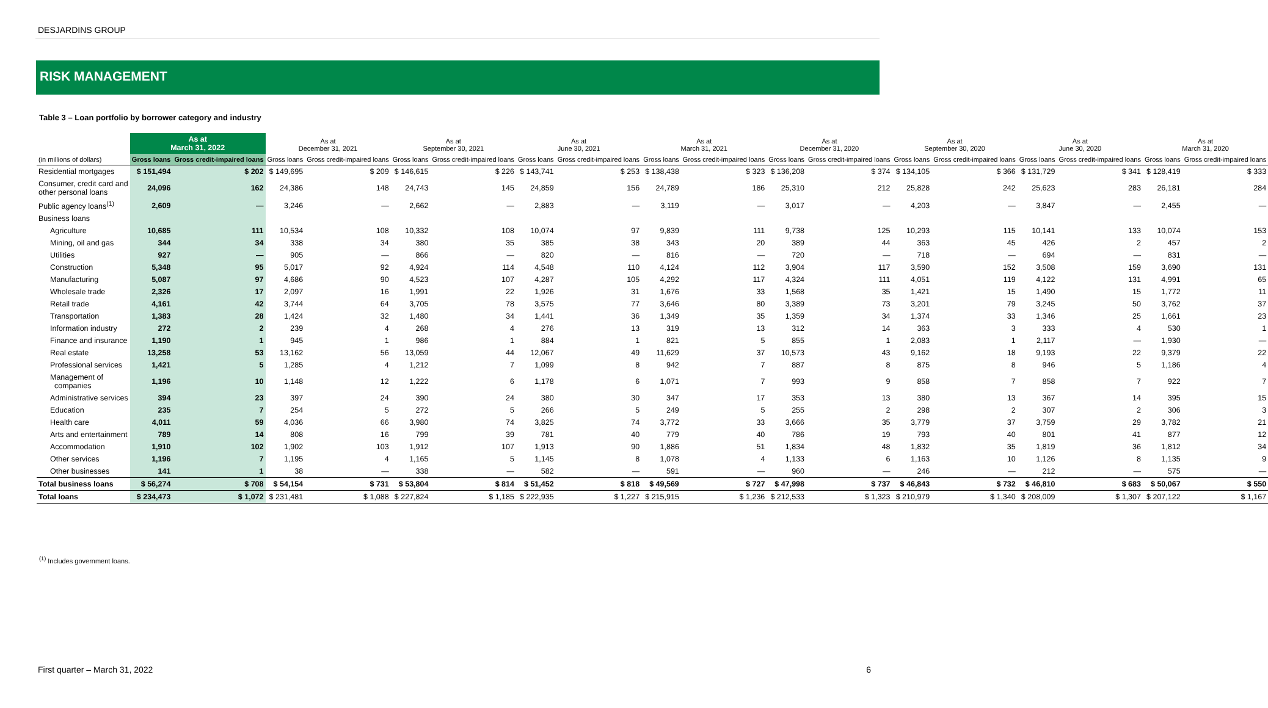DESJARDINS GROUP
RISK MANAGEMENT
Table 3 – Loan portfolio by borrower category and industry
| | As at March 31, 2022 | | As at December 31, 2021 | | As at September 30, 2021 | | As at June 30, 2021 | | As at March 31, 2021 | | As at December 31, 2020 | | As at September 30, 2020 | | As at June 30, 2020 | | As at March 31, 2020 | |
| --- | --- | --- | --- | --- | --- | --- | --- | --- | --- | --- | --- | --- | --- | --- | --- | --- | --- | --- |
| (in millions of dollars) | Gross loans | Gross credit-impaired loans | Gross loans | Gross credit-impaired loans | Gross loans | Gross credit-impaired loans | Gross loans | Gross credit-impaired loans | Gross loans | Gross credit-impaired loans | Gross loans | Gross credit-impaired loans | Gross loans | Gross credit-impaired loans | Gross loans | Gross credit-impaired loans | Gross loans | Gross credit-impaired loans |
| Residential mortgages | $ 151,494 | $ 202 | $ 149,695 | $ 209 | $ 146,615 | $ 226 | $ 143,741 | $ 253 | $ 138,438 | $ 323 | $ 136,208 | $ 374 | $ 134,105 | $ 366 | $ 131,729 | $ 341 | $ 128,419 | $ 333 |
| Consumer, credit card and other personal loans | 24,096 | 162 | 24,386 | 148 | 24,743 | 145 | 24,859 | 156 | 24,789 | 186 | 25,310 | 212 | 25,828 | 242 | 25,623 | 283 | 26,181 | 284 |
| Public agency loans<sup>(1)</sup> | 2,609 | — | 3,246 | — | 2,662 | — | 2,883 | — | 3,119 | — | 3,017 | — | 4,203 | — | 3,847 | — | 2,455 | — |
| Business loans | | | | | | | | | | | | | | | | | | |
| Agriculture | 10,685 | 111 | 10,534 | 108 | 10,332 | 108 | 10,074 | 97 | 9,839 | 111 | 9,738 | 125 | 10,293 | 115 | 10,141 | 133 | 10,074 | 153 |
| Mining, oil and gas | 344 | 34 | 338 | 34 | 380 | 35 | 385 | 38 | 343 | 20 | 389 | 44 | 363 | 45 | 426 | 2 | 457 | 2 |
| Utilities | 927 | — | 905 | — | 866 | — | 820 | — | 816 | — | 720 | — | 718 | — | 694 | — | 831 | — |
| Construction | 5,348 | 95 | 5,017 | 92 | 4,924 | 114 | 4,548 | 110 | 4,124 | 112 | 3,904 | 117 | 3,590 | 152 | 3,508 | 159 | 3,690 | 131 |
| Manufacturing | 5,087 | 97 | 4,686 | 90 | 4,523 | 107 | 4,287 | 105 | 4,292 | 117 | 4,324 | 111 | 4,051 | 119 | 4,122 | 131 | 4,991 | 65 |
| Wholesale trade | 2,326 | 17 | 2,097 | 16 | 1,991 | 22 | 1,926 | 31 | 1,676 | 33 | 1,568 | 35 | 1,421 | 15 | 1,490 | 15 | 1,772 | 11 |
| Retail trade | 4,161 | 42 | 3,744 | 64 | 3,705 | 78 | 3,575 | 77 | 3,646 | 80 | 3,389 | 73 | 3,201 | 79 | 3,245 | 50 | 3,762 | 37 |
| Transportation | 1,383 | 28 | 1,424 | 32 | 1,480 | 34 | 1,441 | 36 | 1,349 | 35 | 1,359 | 34 | 1,374 | 33 | 1,346 | 25 | 1,661 | 23 |
| Information industry | 272 | 2 | 239 | 4 | 268 | 4 | 276 | 13 | 319 | 13 | 312 | 14 | 363 | 3 | 333 | 4 | 530 | 1 |
| Finance and insurance | 1,190 | 1 | 945 | 1 | 986 | 1 | 884 | 1 | 821 | 5 | 855 | 1 | 2,083 | 1 | 2,117 | — | 1,930 | — |
| Real estate | 13,258 | 53 | 13,162 | 56 | 13,059 | 44 | 12,067 | 49 | 11,629 | 37 | 10,573 | 43 | 9,162 | 18 | 9,193 | 22 | 9,379 | 22 |
| Professional services | 1,421 | 5 | 1,285 | 4 | 1,212 | 7 | 1,099 | 8 | 942 | 7 | 887 | 8 | 875 | 8 | 946 | 5 | 1,186 | 4 |
| Management of companies | 1,196 | 10 | 1,148 | 12 | 1,222 | 6 | 1,178 | 6 | 1,071 | 7 | 993 | 9 | 858 | 7 | 858 | 7 | 922 | 7 |
| Administrative services | 394 | 23 | 397 | 24 | 390 | 24 | 380 | 30 | 347 | 17 | 353 | 13 | 380 | 13 | 367 | 14 | 395 | 15 |
| Education | 235 | 7 | 254 | 5 | 272 | 5 | 266 | 5 | 249 | 5 | 255 | 2 | 298 | 2 | 307 | 2 | 306 | 3 |
| Health care | 4,011 | 59 | 4,036 | 66 | 3,980 | 74 | 3,825 | 74 | 3,772 | 33 | 3,666 | 35 | 3,779 | 37 | 3,759 | 29 | 3,782 | 21 |
| Arts and entertainment | 789 | 14 | 808 | 16 | 799 | 39 | 781 | 40 | 779 | 40 | 786 | 19 | 793 | 40 | 801 | 41 | 877 | 12 |
| Accommodation | 1,910 | 102 | 1,902 | 103 | 1,912 | 107 | 1,913 | 90 | 1,886 | 51 | 1,834 | 48 | 1,832 | 35 | 1,819 | 36 | 1,812 | 34 |
| Other services | 1,196 | 7 | 1,195 | 4 | 1,165 | 5 | 1,145 | 8 | 1,078 | 4 | 1,133 | 6 | 1,163 | 10 | 1,126 | 8 | 1,135 | 9 |
| Other businesses | 141 | 1 | 38 | — | 338 | — | 582 | — | 591 | — | 960 | — | 246 | — | 212 | — | 575 | — |
| Total business loans | $ 56,274 | $ 708 | $ 54,154 | $ 731 | $ 53,804 | $ 814 | $ 51,452 | $ 818 | $ 49,569 | $ 727 | $ 47,998 | $ 737 | $ 46,843 | $ 732 | $ 46,810 | $ 683 | $ 50,067 | $ 550 |
| Total loans | $ 234,473 | $ 1,072 | $ 231,481 | $ 1,088 | $ 227,824 | $ 1,185 | $ 222,935 | $ 1,227 | $ 215,915 | $ 1,236 | $ 212,533 | $ 1,323 | $ 210,979 | $ 1,340 | $ 208,009 | $ 1,307 | $ 207,122 | $ 1,167 |
<sup>(1)</sup> Includes government loans.
First quarter – March 31, 2022 6